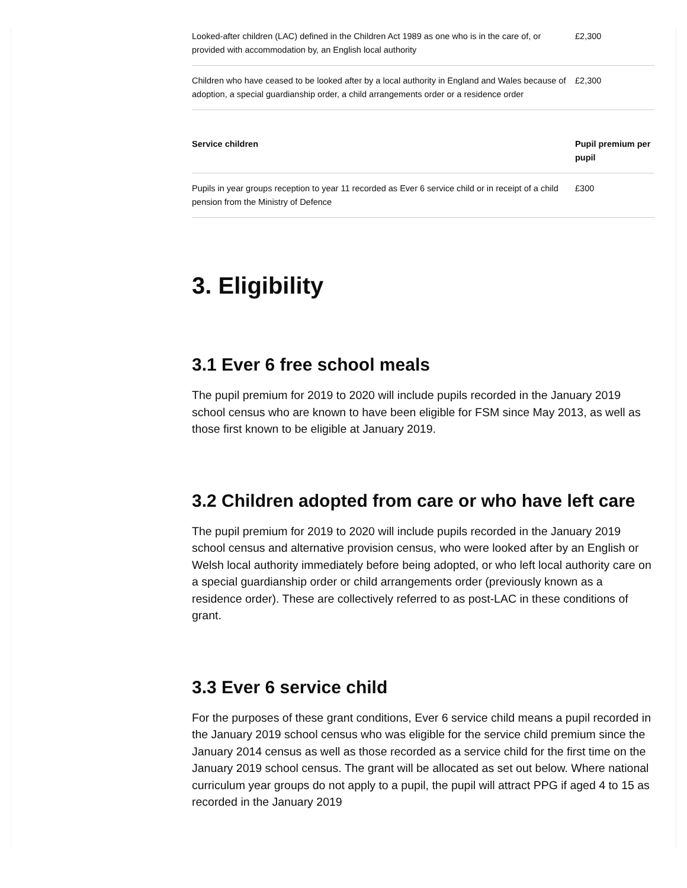| Looked-after children (LAC) defined in the Children Act 1989 as one who is in the care of, or provided with accommodation by, an English local authority | £2,300 |
| Children who have ceased to be looked after by a local authority in England and Wales because of adoption, a special guardianship order, a child arrangements order or a residence order | £2,300 |
| Service children | Pupil premium per pupil |
| Pupils in year groups reception to year 11 recorded as Ever 6 service child or in receipt of a child pension from the Ministry of Defence | £300 |
3. Eligibility
3.1 Ever 6 free school meals
The pupil premium for 2019 to 2020 will include pupils recorded in the January 2019 school census who are known to have been eligible for FSM since May 2013, as well as those first known to be eligible at January 2019.
3.2 Children adopted from care or who have left care
The pupil premium for 2019 to 2020 will include pupils recorded in the January 2019 school census and alternative provision census, who were looked after by an English or Welsh local authority immediately before being adopted, or who left local authority care on a special guardianship order or child arrangements order (previously known as a residence order). These are collectively referred to as post-LAC in these conditions of grant.
3.3 Ever 6 service child
For the purposes of these grant conditions, Ever 6 service child means a pupil recorded in the January 2019 school census who was eligible for the service child premium since the January 2014 census as well as those recorded as a service child for the first time on the January 2019 school census. The grant will be allocated as set out below. Where national curriculum year groups do not apply to a pupil, the pupil will attract PPG if aged 4 to 15 as recorded in the January 2019